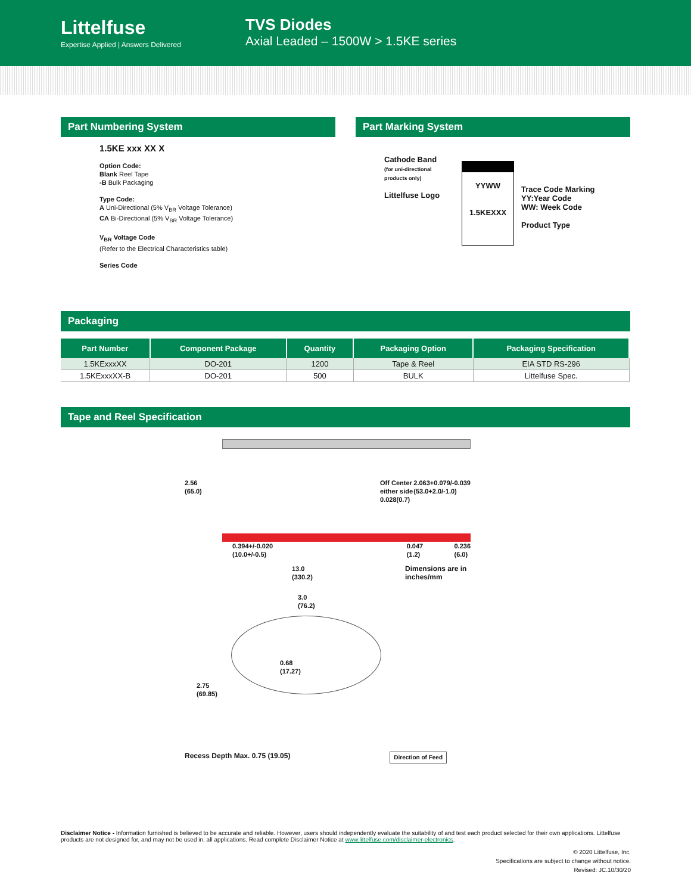Littelfuse
Expertise Applied | Answers Delivered
TVS Diodes
Axial Leaded – 1500W > 1.5KE series
Part Numbering System
1.5KE xxx XX X
Option Code:
Blank Reel Tape
-B Bulk Packaging
Type Code:
A Uni-Directional (5% V<sub>BR</sub> Voltage Tolerance)
CA Bi-Directional (5% V<sub>BR</sub> Voltage Tolerance)
V<sub>BR</sub> Voltage Code
(Refer to the Electrical Characteristics table)
Series Code
Part Marking System
Cathode Band
(for uni-directional
products only)
Littelfuse Logo
YYWW
1.5KEXXX
Trace Code Marking
YY:Year Code
WW: Week Code
Product Type
Packaging
| Part Number | Component Package | Quantity | Packaging Option | Packaging Specification |
| --- | --- | --- | --- | --- |
| 1.5KExxxXX | DO-201 | 1200 | Tape & Reel | EIA STD RS-296 |
| 1.5KExxxXX-B | DO-201 | 500 | BULK | Littelfuse Spec. |
Tape and Reel Specification
2.56
(65.0)
Off Center either side 0.028(0.7)
2.063+0.079/-0.039
(53.0+2.0/-1.0)
0.394+/-0.020
(10.0+/-0.5)
0.047
(1.2)
0.236
(6.0)
13.0
(330.2)
Dimensions are in
inches/mm
3.0
(76.2)
0.68
(17.27)
2.75
(69.85)
Recess Depth Max. 0.75 (19.05) Direction of Feed
Disclaimer Notice - Information furnished is believed to be accurate and reliable. However, users should independently evaluate the suitability of and test each product selected for their own applications. Littelfuse products are not designed for, and may not be used in, all applications. Read complete Disclaimer Notice at www.littelfuse.com/disclaimer-electronics.
© 2020 Littelfuse, Inc.
Specifications are subject to change without notice.
Revised: JC.10/30/20